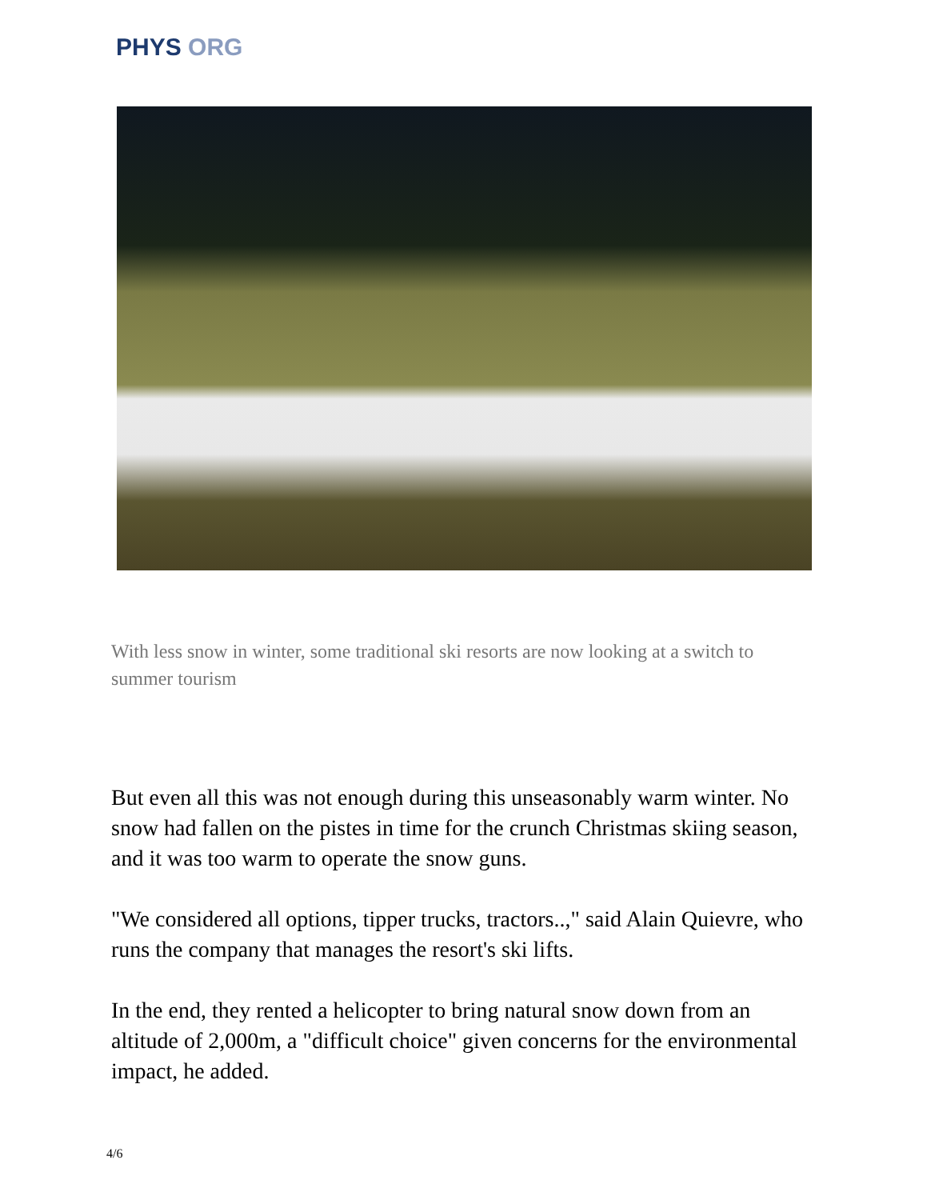PHYS ORG
With less snow in winter, some traditional ski resorts are now looking at a switch to summer tourism
But even all this was not enough during this unseasonably warm winter. No snow had fallen on the pistes in time for the crunch Christmas skiing season, and it was too warm to operate the snow guns.
"We considered all options, tipper trucks, tractors..," said Alain Quievre, who runs the company that manages the resort's ski lifts.
In the end, they rented a helicopter to bring natural snow down from an altitude of 2,000m, a "difficult choice" given concerns for the environmental impact, he added.
4/6